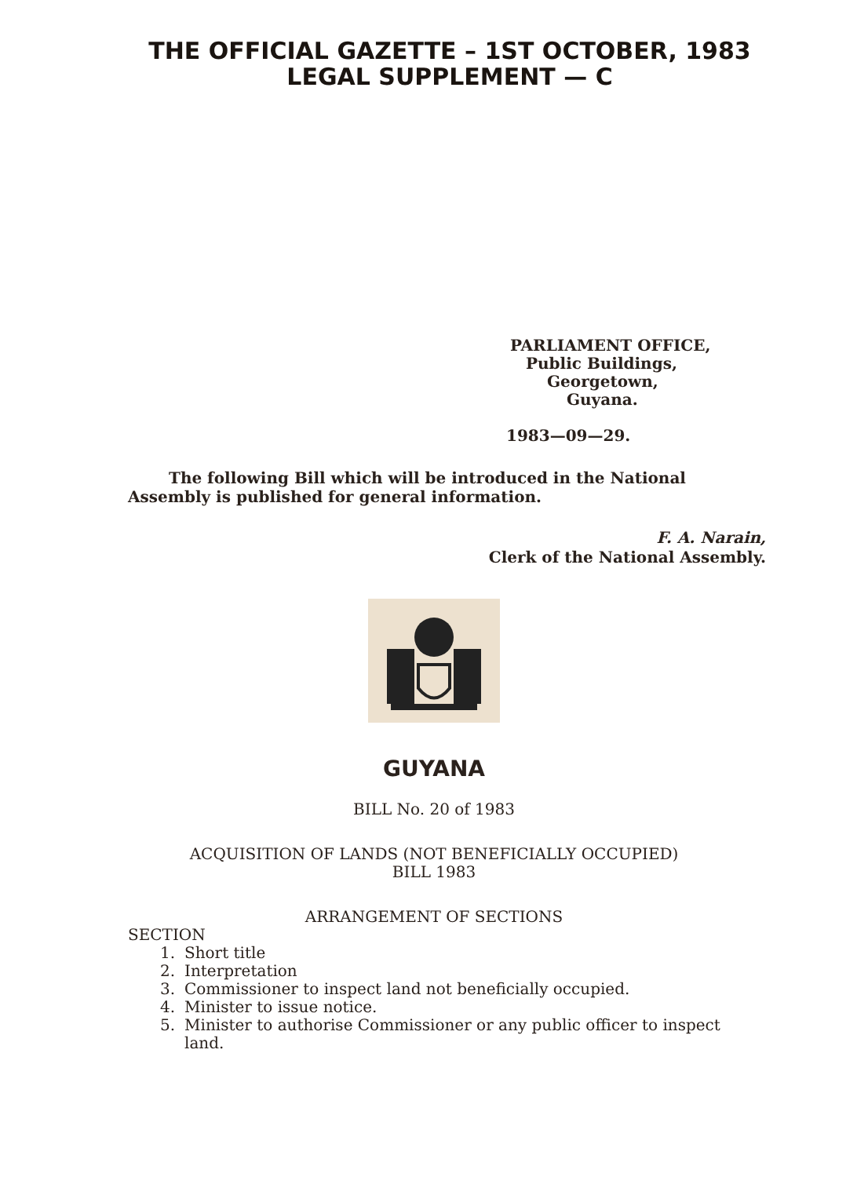THE OFFICIAL GAZETTE – 1ST OCTOBER, 1983
LEGAL SUPPLEMENT — C
PARLIAMENT OFFICE,
Public Buildings,
Georgetown,
Guyana.
1983—09—29.
The following Bill which will be introduced in the National Assembly is published for general information.
F. A. Narain,
Clerk of the National Assembly.
GUYANA
BILL No. 20 of 1983
ACQUISITION OF LANDS (NOT BENEFICIALLY OCCUPIED)
BILL 1983
ARRANGEMENT OF SECTIONS
SECTION
1. Short title
2. Interpretation
3. Commissioner to inspect land not beneficially occupied.
4. Minister to issue notice.
5. Minister to authorise Commissioner or any public officer to inspect land.